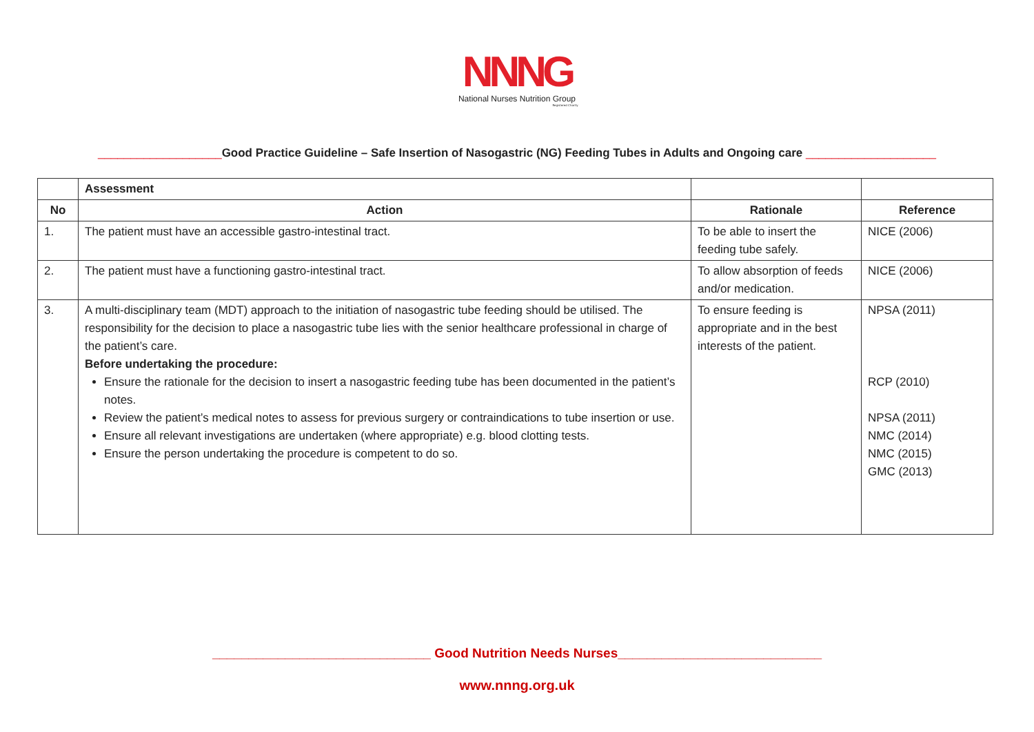NNNG
National Nurses Nutrition Group
Registered Charity
___________________Good Practice Guideline – Safe Insertion of Nasogastric (NG) Feeding Tubes in Adults and Ongoing care ____________________
| | Assessment | | |
| No | Action | Rationale | Reference |
| 1. | The patient must have an accessible gastro-intestinal tract. | To be able to insert the feeding tube safely. | NICE (2006) |
| 2. | The patient must have a functioning gastro-intestinal tract. | To allow absorption of feeds and/or medication. | NICE (2006) |
| 3. | A multi-disciplinary team (MDT) approach to the initiation of nasogastric tube feeding should be utilised. The responsibility for the decision to place a nasogastric tube lies with the senior healthcare professional in charge of the patient’s care. Before undertaking the procedure: Ensure the rationale for the decision to insert a nasogastric feeding tube has been documented in the patient’s notes. Review the patient’s medical notes to assess for previous surgery or contraindications to tube insertion or use. Ensure all relevant investigations are undertaken (where appropriate) e.g. blood clotting tests. Ensure the person undertaking the procedure is competent to do so. | To ensure feeding is appropriate and in the best interests of the patient. | NPSA (2011) RCP (2010) NPSA (2011) NMC (2014) NMC (2015) GMC (2013) |
______________________________ Good Nutrition Needs Nurses____________________________
www.nnng.org.uk